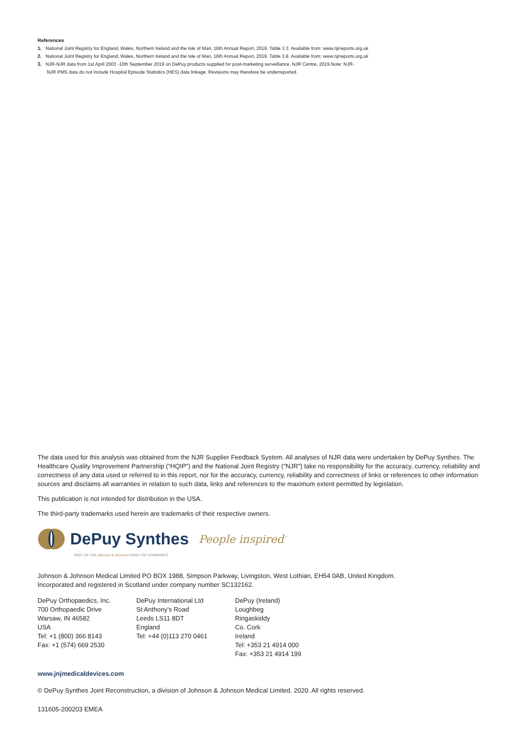References
1. National Joint Registry for England, Wales, Northern Ireland and the Isle of Man, 16th Annual Report, 2019. Table 3.3. Available from: www.njrreports.org.uk
2. National Joint Registry for England, Wales, Northern Ireland and the Isle of Man, 16th Annual Report, 2019. Table 3.8. Available from: www.njrreports.org.uk
3. NJR-NJR data from 1st April 2003 -10th September 2019 on DePuy products supplied for post-marketing surveillance, NJR Centre, 2019.Note: NJR-
NJR PMS data do not include Hospital Episode Statistics (HES) data linkage. Revisions may therefore be underreported.
The data used for this analysis was obtained from the NJR Supplier Feedback System. All analyses of NJR data were undertaken by DePuy Synthes. The Healthcare Quality Improvement Partnership (“HQIP”) and the National Joint Registry (“NJR”) take no responsibility for the accuracy, currency, reliability and correctness of any data used or referred to in this report, nor for the accuracy, currency, reliability and correctness of links or references to other information sources and disclaims all warranties in relation to such data, links and references to the maximum extent permitted by legislation.
This publication is not intended for distribution in the USA.
The third-party trademarks used herein are trademarks of their respective owners.
DePuy Synthes People inspired<sup>™</sup>
PART OF THE Johnson & Johnson FAMILY OF COMPANIES
Johnson & Johnson Medical Limited PO BOX 1988, Simpson Parkway, Livingston, West Lothian, EH54 0AB, United Kingdom.
Incorporated and registered in Scotland under company number SC132162.
DePuy Orthopaedics, Inc.
700 Orthopaedic Drive
Warsaw, IN 46582
USA
Tel: +1 (800) 366 8143
Fax: +1 (574) 669 2530
DePuy International Ltd
St Anthony’s Road
Leeds LS11 8DT
England
Tel: +44 (0)113 270 0461
DePuy (Ireland)
Loughbeg
Ringaskiddy
Co. Cork
Ireland
Tel: +353 21 4914 000
Fax: +353 21 4914 199
www.jnjmedicaldevices.com
© DePuy Synthes Joint Reconstruction, a division of Johnson & Johnson Medical Limited. 2020. All rights reserved.
131605-200203 EMEA